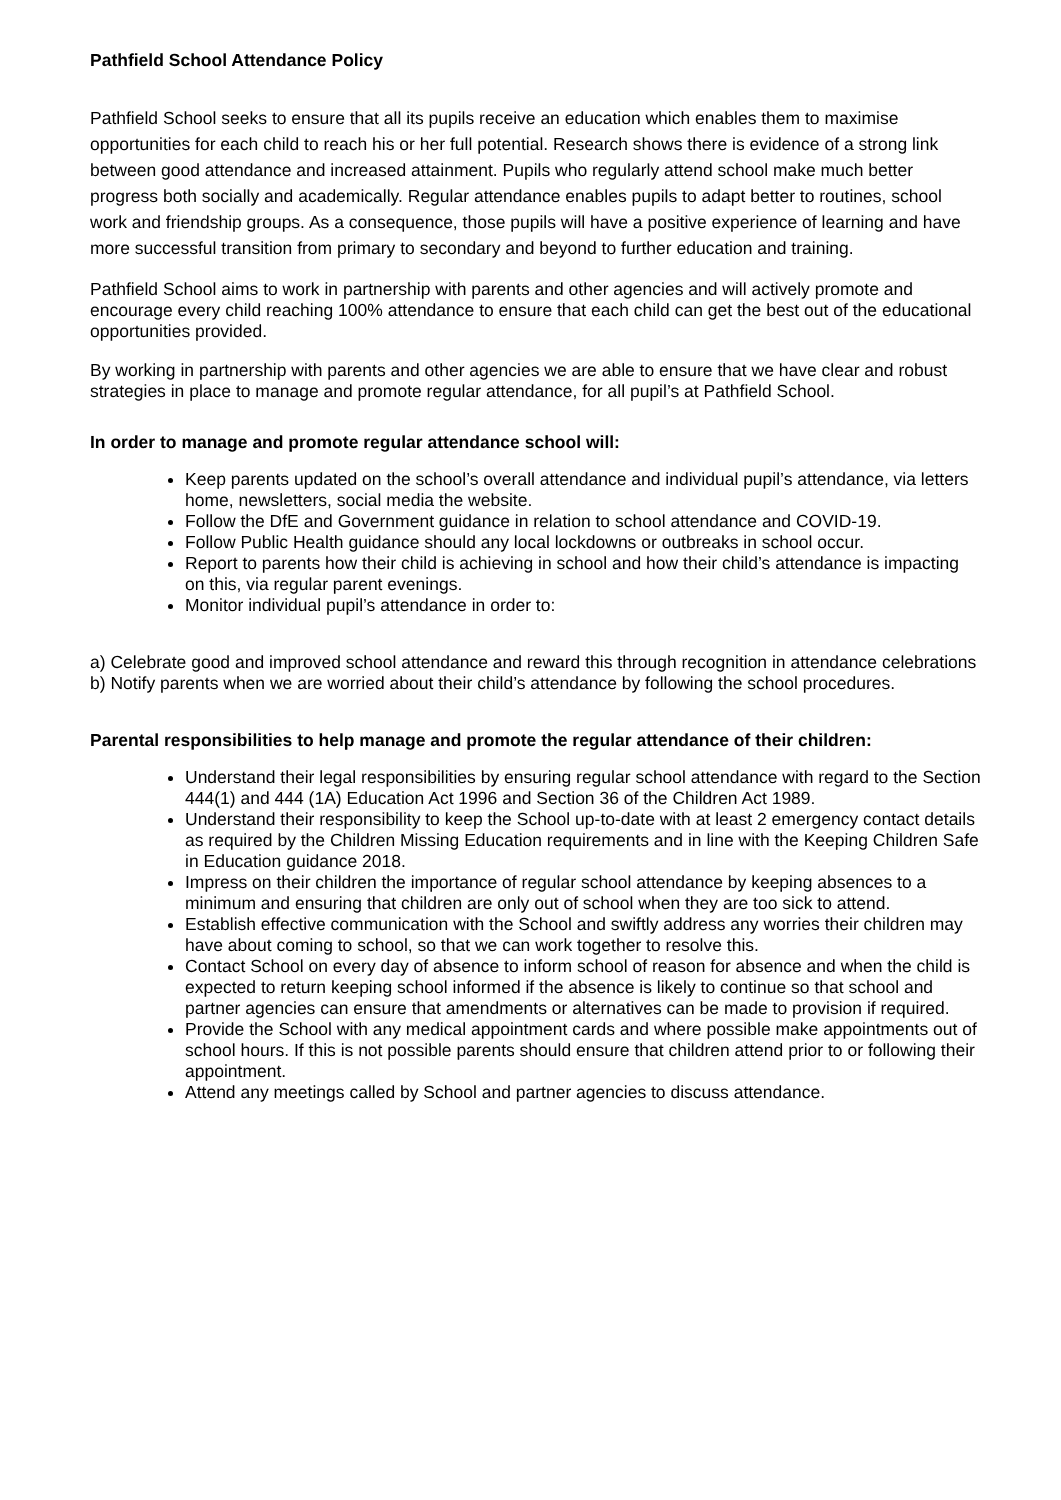Pathfield School Attendance Policy
Pathfield School seeks to ensure that all its pupils receive an education which enables them to maximise opportunities for each child to reach his or her full potential. Research shows there is evidence of a strong link between good attendance and increased attainment. Pupils who regularly attend school make much better progress both socially and academically. Regular attendance enables pupils to adapt better to routines, school work and friendship groups. As a consequence, those pupils will have a positive experience of learning and have more successful transition from primary to secondary and beyond to further education and training.
Pathfield School aims to work in partnership with parents and other agencies and will actively promote and encourage every child reaching 100% attendance to ensure that each child can get the best out of the educational opportunities provided.
By working in partnership with parents and other agencies we are able to ensure that we have clear and robust strategies in place to manage and promote regular attendance, for all pupil’s at Pathfield School.
In order to manage and promote regular attendance school will:
Keep parents updated on the school’s overall attendance and individual pupil’s attendance, via letters home, newsletters, social media the website.
Follow the DfE and Government guidance in relation to school attendance and COVID-19.
Follow Public Health guidance should any local lockdowns or outbreaks in school occur.
Report to parents how their child is achieving in school and how their child’s attendance is impacting on this, via regular parent evenings.
Monitor individual pupil’s attendance in order to:
a) Celebrate good and improved school attendance and reward this through recognition in attendance celebrations
b) Notify parents when we are worried about their child’s attendance by following the school procedures.
Parental responsibilities to help manage and promote the regular attendance of their children:
Understand their legal responsibilities by ensuring regular school attendance with regard to the Section 444(1) and 444 (1A) Education Act 1996 and Section 36 of the Children Act 1989.
Understand their responsibility to keep the School up-to-date with at least 2 emergency contact details as required by the Children Missing Education requirements and in line with the Keeping Children Safe in Education guidance 2018.
Impress on their children the importance of regular school attendance by keeping absences to a minimum and ensuring that children are only out of school when they are too sick to attend.
Establish effective communication with the School and swiftly address any worries their children may have about coming to school, so that we can work together to resolve this.
Contact School on every day of absence to inform school of reason for absence and when the child is expected to return keeping school informed if the absence is likely to continue so that school and partner agencies can ensure that amendments or alternatives can be made to provision if required.
Provide the School with any medical appointment cards and where possible make appointments out of school hours. If this is not possible parents should ensure that children attend prior to or following their appointment.
Attend any meetings called by School and partner agencies to discuss attendance.